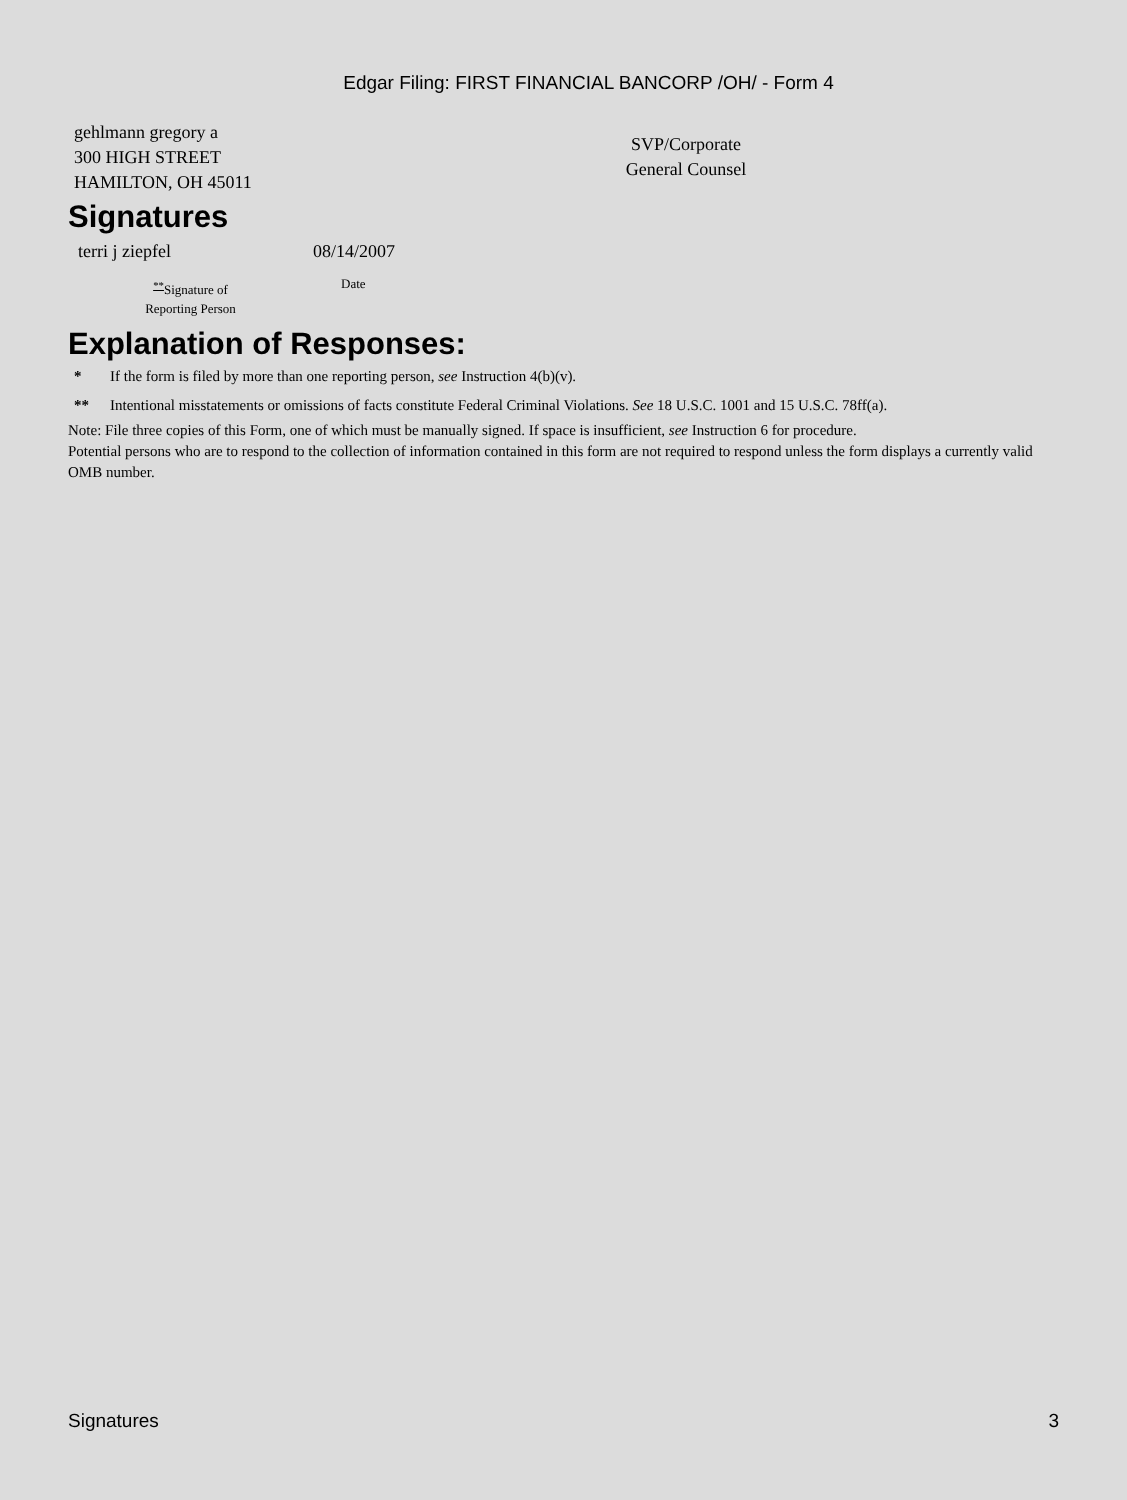Edgar Filing: FIRST FINANCIAL BANCORP /OH/ - Form 4
| gehlmann gregory a 300 HIGH STREET HAMILTON, OH 45011 | SVP/Corporate General Counsel |
Signatures
| terri j ziepfel | 08/14/2007 |
| <sup>**</sup> Signature of Reporting Person | Date |
Explanation of Responses:
| * | If the form is filed by more than one reporting person, see Instruction 4(b)(v). |
| ** | Intentional misstatements or omissions of facts constitute Federal Criminal Violations. See 18 U.S.C. 1001 and 15 U.S.C. 78ff(a). |
Note: File three copies of this Form, one of which must be manually signed. If space is insufficient, see Instruction 6 for procedure.
Potential persons who are to respond to the collection of information contained in this form are not required to respond unless the form displays a currently valid OMB number.
Signatures 3